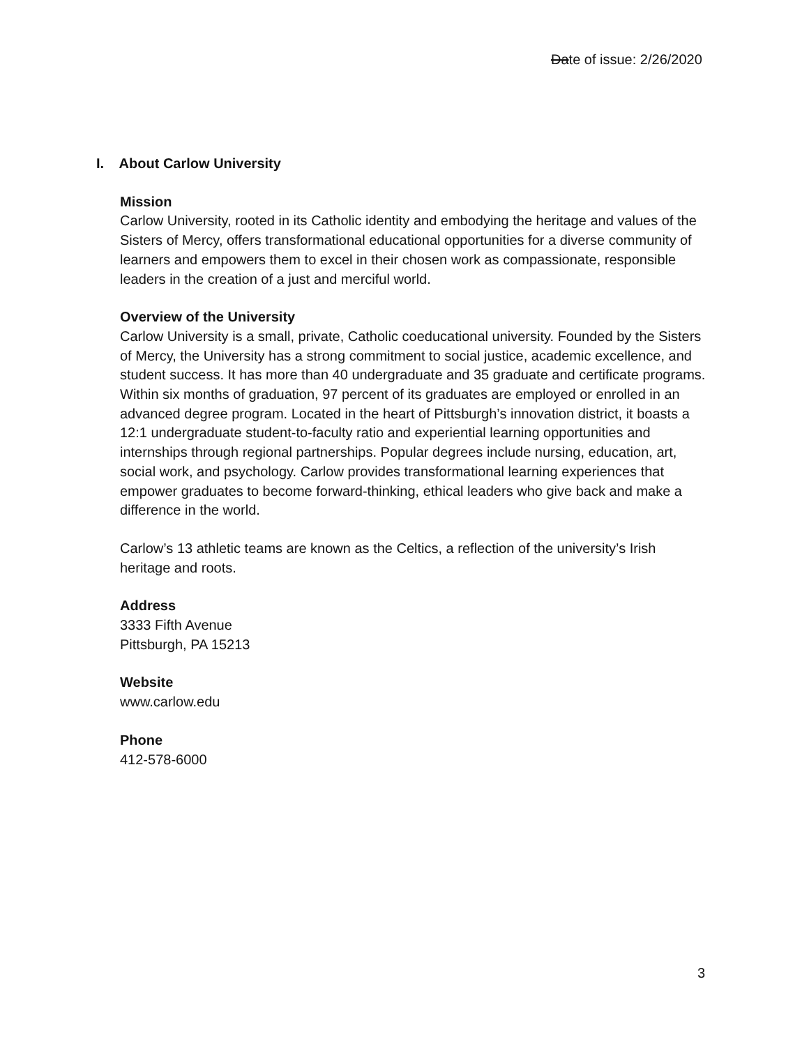Date of issue: 2/26/2020
I. About Carlow University
Mission
Carlow University, rooted in its Catholic identity and embodying the heritage and values of the Sisters of Mercy, offers transformational educational opportunities for a diverse community of learners and empowers them to excel in their chosen work as compassionate, responsible leaders in the creation of a just and merciful world.
Overview of the University
Carlow University is a small, private, Catholic coeducational university. Founded by the Sisters of Mercy, the University has a strong commitment to social justice, academic excellence, and student success. It has more than 40 undergraduate and 35 graduate and certificate programs. Within six months of graduation, 97 percent of its graduates are employed or enrolled in an advanced degree program. Located in the heart of Pittsburgh’s innovation district, it boasts a 12:1 undergraduate student-to-faculty ratio and experiential learning opportunities and internships through regional partnerships. Popular degrees include nursing, education, art, social work, and psychology. Carlow provides transformational learning experiences that empower graduates to become forward-thinking, ethical leaders who give back and make a difference in the world.
Carlow’s 13 athletic teams are known as the Celtics, a reflection of the university’s Irish heritage and roots.
Address
3333 Fifth Avenue
Pittsburgh, PA 15213
Website
www.carlow.edu
Phone
412-578-6000
3